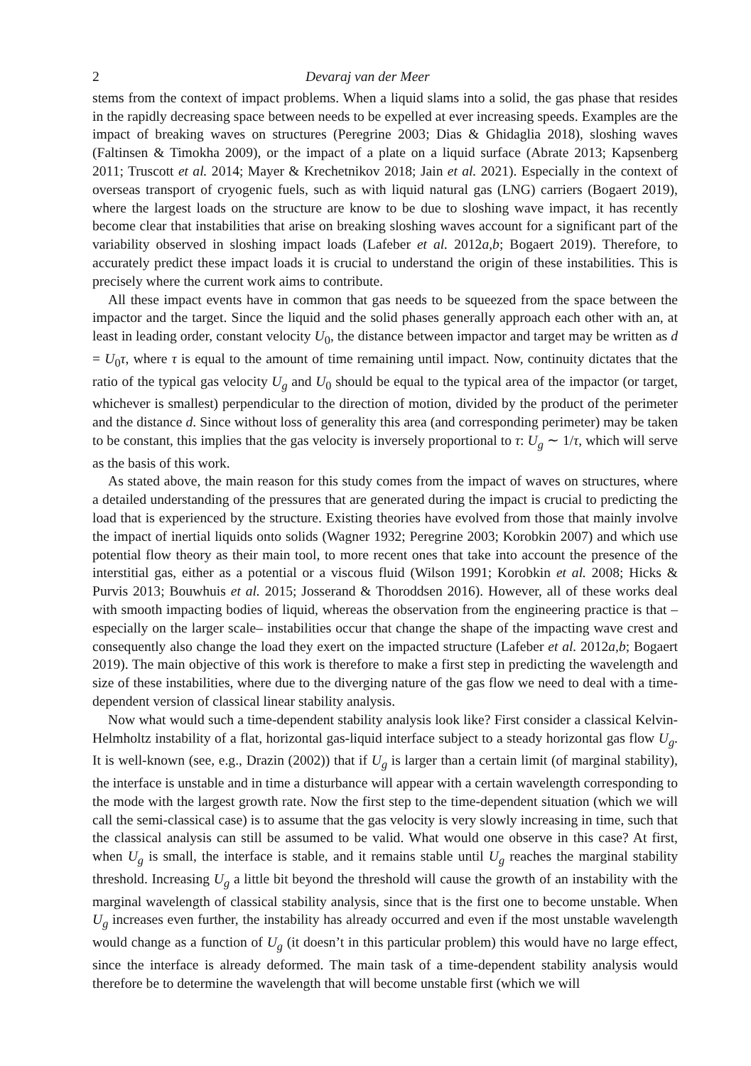2 Devaraj van der Meer
stems from the context of impact problems. When a liquid slams into a solid, the gas phase that resides in the rapidly decreasing space between needs to be expelled at ever increasing speeds. Examples are the impact of breaking waves on structures (Peregrine 2003; Dias & Ghidaglia 2018), sloshing waves (Faltinsen & Timokha 2009), or the impact of a plate on a liquid surface (Abrate 2013; Kapsenberg 2011; Truscott et al. 2014; Mayer & Krechetnikov 2018; Jain et al. 2021). Especially in the context of overseas transport of cryogenic fuels, such as with liquid natural gas (LNG) carriers (Bogaert 2019), where the largest loads on the structure are know to be due to sloshing wave impact, it has recently become clear that instabilities that arise on breaking sloshing waves account for a significant part of the variability observed in sloshing impact loads (Lafeber et al. 2012a,b; Bogaert 2019). Therefore, to accurately predict these impact loads it is crucial to understand the origin of these instabilities. This is precisely where the current work aims to contribute.
All these impact events have in common that gas needs to be squeezed from the space between the impactor and the target. Since the liquid and the solid phases generally approach each other with an, at least in leading order, constant velocity U<sub>0</sub>, the distance between impactor and target may be written as d = U<sub>0</sub>τ, where τ is equal to the amount of time remaining until impact. Now, continuity dictates that the ratio of the typical gas velocity U<sub>g</sub> and U<sub>0</sub> should be equal to the typical area of the impactor (or target, whichever is smallest) perpendicular to the direction of motion, divided by the product of the perimeter and the distance d. Since without loss of generality this area (and corresponding perimeter) may be taken to be constant, this implies that the gas velocity is inversely proportional to τ: U<sub>g</sub> ∼ 1/τ, which will serve as the basis of this work.
As stated above, the main reason for this study comes from the impact of waves on structures, where a detailed understanding of the pressures that are generated during the impact is crucial to predicting the load that is experienced by the structure. Existing theories have evolved from those that mainly involve the impact of inertial liquids onto solids (Wagner 1932; Peregrine 2003; Korobkin 2007) and which use potential flow theory as their main tool, to more recent ones that take into account the presence of the interstitial gas, either as a potential or a viscous fluid (Wilson 1991; Korobkin et al. 2008; Hicks & Purvis 2013; Bouwhuis et al. 2015; Josserand & Thoroddsen 2016). However, all of these works deal with smooth impacting bodies of liquid, whereas the observation from the engineering practice is that –especially on the larger scale– instabilities occur that change the shape of the impacting wave crest and consequently also change the load they exert on the impacted structure (Lafeber et al. 2012a,b; Bogaert 2019). The main objective of this work is therefore to make a first step in predicting the wavelength and size of these instabilities, where due to the diverging nature of the gas flow we need to deal with a time-dependent version of classical linear stability analysis.
Now what would such a time-dependent stability analysis look like? First consider a classical Kelvin-Helmholtz instability of a flat, horizontal gas-liquid interface subject to a steady horizontal gas flow U<sub>g</sub>. It is well-known (see, e.g., Drazin (2002)) that if U<sub>g</sub> is larger than a certain limit (of marginal stability), the interface is unstable and in time a disturbance will appear with a certain wavelength corresponding to the mode with the largest growth rate. Now the first step to the time-dependent situation (which we will call the semi-classical case) is to assume that the gas velocity is very slowly increasing in time, such that the classical analysis can still be assumed to be valid. What would one observe in this case? At first, when U<sub>g</sub> is small, the interface is stable, and it remains stable until U<sub>g</sub> reaches the marginal stability threshold. Increasing U<sub>g</sub> a little bit beyond the threshold will cause the growth of an instability with the marginal wavelength of classical stability analysis, since that is the first one to become unstable. When U<sub>g</sub> increases even further, the instability has already occurred and even if the most unstable wavelength would change as a function of U<sub>g</sub> (it doesn’t in this particular problem) this would have no large effect, since the interface is already deformed. The main task of a time-dependent stability analysis would therefore be to determine the wavelength that will become unstable first (which we will